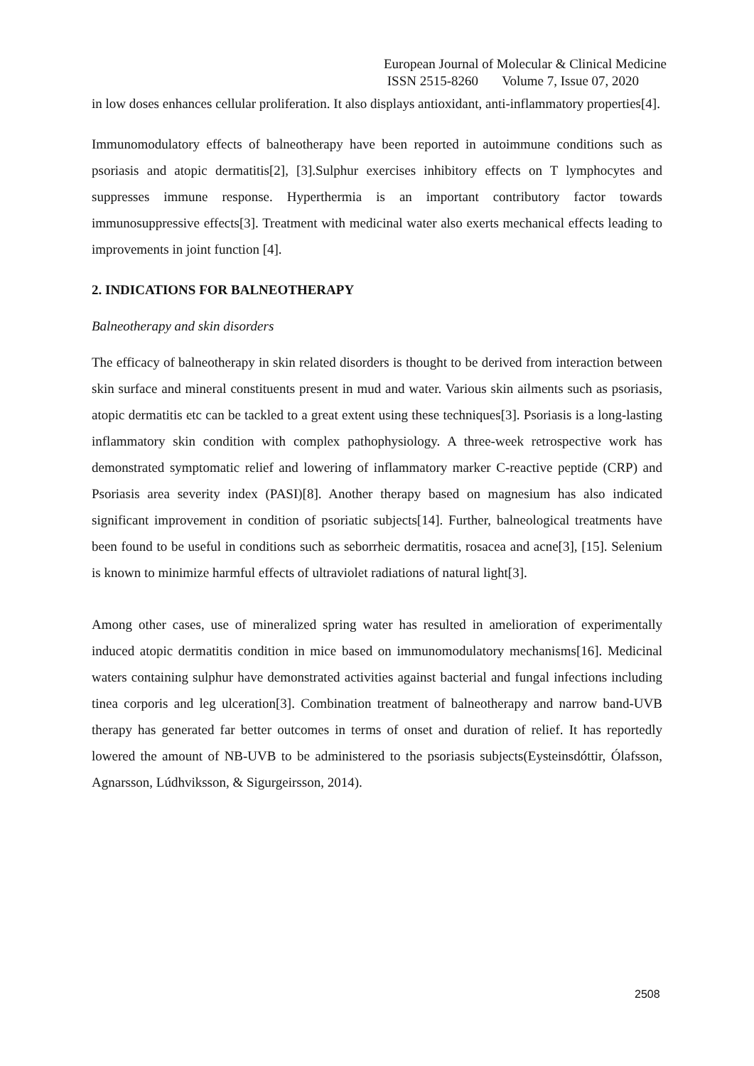European Journal of Molecular & Clinical Medicine
ISSN 2515-8260 Volume 7, Issue 07, 2020
in low doses enhances cellular proliferation. It also displays antioxidant, anti-inflammatory properties[4].
Immunomodulatory effects of balneotherapy have been reported in autoimmune conditions such as psoriasis and atopic dermatitis[2], [3].Sulphur exercises inhibitory effects on T lymphocytes and suppresses immune response. Hyperthermia is an important contributory factor towards immunosuppressive effects[3]. Treatment with medicinal water also exerts mechanical effects leading to improvements in joint function [4].
2. INDICATIONS FOR BALNEOTHERAPY
Balneotherapy and skin disorders
The efficacy of balneotherapy in skin related disorders is thought to be derived from interaction between skin surface and mineral constituents present in mud and water. Various skin ailments such as psoriasis, atopic dermatitis etc can be tackled to a great extent using these techniques[3]. Psoriasis is a long-lasting inflammatory skin condition with complex pathophysiology. A three-week retrospective work has demonstrated symptomatic relief and lowering of inflammatory marker C-reactive peptide (CRP) and Psoriasis area severity index (PASI)[8]. Another therapy based on magnesium has also indicated significant improvement in condition of psoriatic subjects[14]. Further, balneological treatments have been found to be useful in conditions such as seborrheic dermatitis, rosacea and acne[3], [15]. Selenium is known to minimize harmful effects of ultraviolet radiations of natural light[3].
Among other cases, use of mineralized spring water has resulted in amelioration of experimentally induced atopic dermatitis condition in mice based on immunomodulatory mechanisms[16]. Medicinal waters containing sulphur have demonstrated activities against bacterial and fungal infections including tinea corporis and leg ulceration[3]. Combination treatment of balneotherapy and narrow band-UVB therapy has generated far better outcomes in terms of onset and duration of relief. It has reportedly lowered the amount of NB-UVB to be administered to the psoriasis subjects(Eysteinsdóttir, Ólafsson, Agnarsson, Lúdhviksson, & Sigurgeirsson, 2014).
2508